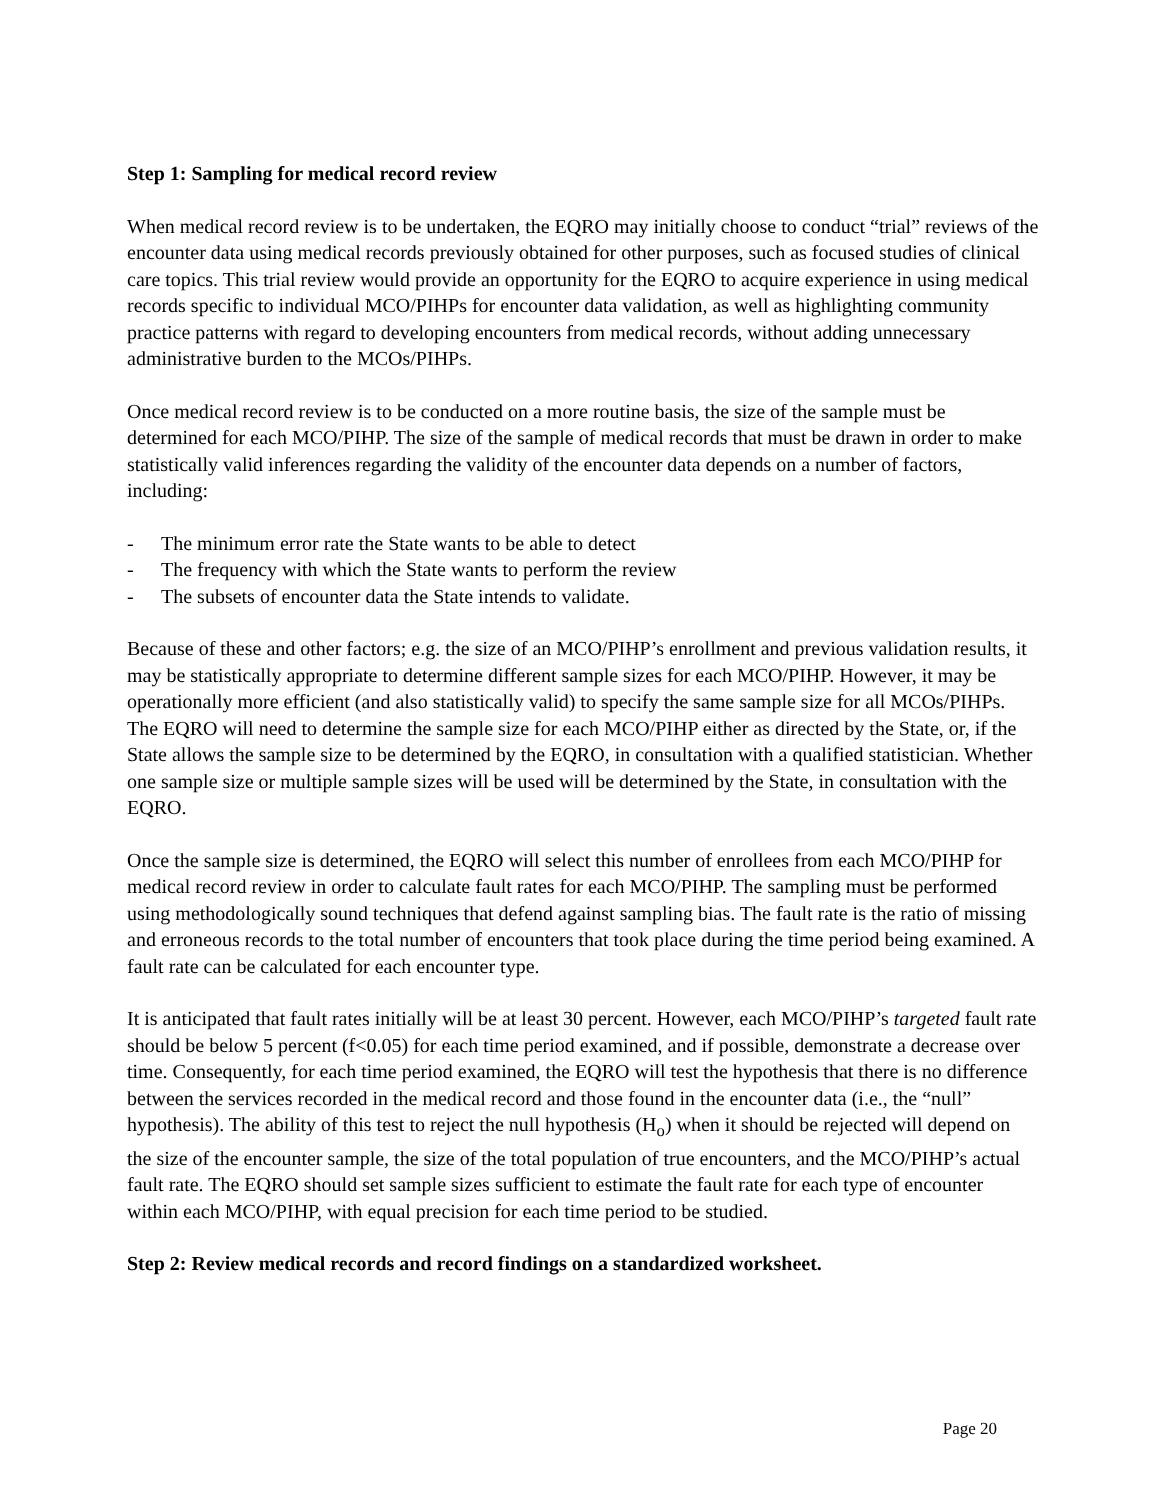Step 1: Sampling for medical record review
When medical record review is to be undertaken, the EQRO may initially choose to conduct “trial” reviews of the encounter data using medical records previously obtained for other purposes, such as focused studies of clinical care topics. This trial review would provide an opportunity for the EQRO to acquire experience in using medical records specific to individual MCO/PIHPs for encounter data validation, as well as highlighting community practice patterns with regard to developing encounters from medical records, without adding unnecessary administrative burden to the MCOs/PIHPs.
Once medical record review is to be conducted on a more routine basis, the size of the sample must be determined for each MCO/PIHP. The size of the sample of medical records that must be drawn in order to make statistically valid inferences regarding the validity of the encounter data depends on a number of factors, including:
- The minimum error rate the State wants to be able to detect
- The frequency with which the State wants to perform the review
- The subsets of encounter data the State intends to validate.
Because of these and other factors; e.g. the size of an MCO/PIHP’s enrollment and previous validation results, it may be statistically appropriate to determine different sample sizes for each MCO/PIHP. However, it may be operationally more efficient (and also statistically valid) to specify the same sample size for all MCOs/PIHPs. The EQRO will need to determine the sample size for each MCO/PIHP either as directed by the State, or, if the State allows the sample size to be determined by the EQRO, in consultation with a qualified statistician. Whether one sample size or multiple sample sizes will be used will be determined by the State, in consultation with the EQRO.
Once the sample size is determined, the EQRO will select this number of enrollees from each MCO/PIHP for medical record review in order to calculate fault rates for each MCO/PIHP. The sampling must be performed using methodologically sound techniques that defend against sampling bias. The fault rate is the ratio of missing and erroneous records to the total number of encounters that took place during the time period being examined. A fault rate can be calculated for each encounter type.
It is anticipated that fault rates initially will be at least 30 percent. However, each MCO/PIHP’s targeted fault rate should be below 5 percent (f<0.05) for each time period examined, and if possible, demonstrate a decrease over time. Consequently, for each time period examined, the EQRO will test the hypothesis that there is no difference between the services recorded in the medical record and those found in the encounter data (i.e., the “null” hypothesis). The ability of this test to reject the null hypothesis (H<sub>o</sub>) when it should be rejected will depend on the size of the encounter sample, the size of the total population of true encounters, and the MCO/PIHP’s actual fault rate. The EQRO should set sample sizes sufficient to estimate the fault rate for each type of encounter within each MCO/PIHP, with equal precision for each time period to be studied.
Step 2: Review medical records and record findings on a standardized worksheet.
Page 20